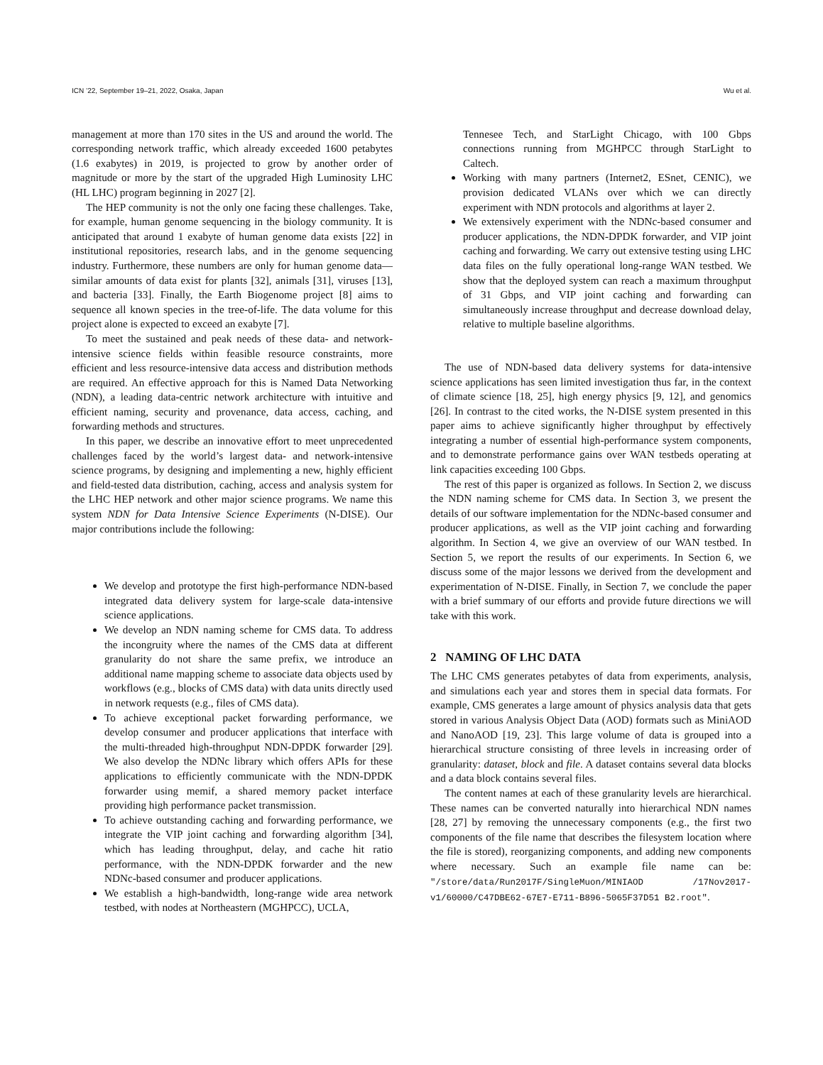ICN ’22, September 19–21, 2022, Osaka, Japan Wu et al.
management at more than 170 sites in the US and around the world. The corresponding network traffic, which already exceeded 1600 petabytes (1.6 exabytes) in 2019, is projected to grow by another order of magnitude or more by the start of the upgraded High Luminosity LHC (HL LHC) program beginning in 2027 [2].
The HEP community is not the only one facing these challenges. Take, for example, human genome sequencing in the biology community. It is anticipated that around 1 exabyte of human genome data exists [22] in institutional repositories, research labs, and in the genome sequencing industry. Furthermore, these numbers are only for human genome data—similar amounts of data exist for plants [32], animals [31], viruses [13], and bacteria [33]. Finally, the Earth Biogenome project [8] aims to sequence all known species in the tree-of-life. The data volume for this project alone is expected to exceed an exabyte [7].
To meet the sustained and peak needs of these data- and network-intensive science fields within feasible resource constraints, more efficient and less resource-intensive data access and distribution methods are required. An effective approach for this is Named Data Networking (NDN), a leading data-centric network architecture with intuitive and efficient naming, security and provenance, data access, caching, and forwarding methods and structures.
In this paper, we describe an innovative effort to meet unprecedented challenges faced by the world’s largest data- and network-intensive science programs, by designing and implementing a new, highly efficient and field-tested data distribution, caching, access and analysis system for the LHC HEP network and other major science programs. We name this system NDN for Data Intensive Science Experiments (N-DISE). Our major contributions include the following:
We develop and prototype the first high-performance NDN-based integrated data delivery system for large-scale data-intensive science applications.
We develop an NDN naming scheme for CMS data. To address the incongruity where the names of the CMS data at different granularity do not share the same prefix, we introduce an additional name mapping scheme to associate data objects used by workflows (e.g., blocks of CMS data) with data units directly used in network requests (e.g., files of CMS data).
To achieve exceptional packet forwarding performance, we develop consumer and producer applications that interface with the multi-threaded high-throughput NDN-DPDK forwarder [29]. We also develop the NDNc library which offers APIs for these applications to efficiently communicate with the NDN-DPDK forwarder using memif, a shared memory packet interface providing high performance packet transmission.
To achieve outstanding caching and forwarding performance, we integrate the VIP joint caching and forwarding algorithm [34], which has leading throughput, delay, and cache hit ratio performance, with the NDN-DPDK forwarder and the new NDNc-based consumer and producer applications.
We establish a high-bandwidth, long-range wide area network testbed, with nodes at Northeastern (MGHPCC), UCLA,
Tennesee Tech, and StarLight Chicago, with 100 Gbps connections running from MGHPCC through StarLight to Caltech.
Working with many partners (Internet2, ESnet, CENIC), we provision dedicated VLANs over which we can directly experiment with NDN protocols and algorithms at layer 2.
We extensively experiment with the NDNc-based consumer and producer applications, the NDN-DPDK forwarder, and VIP joint caching and forwarding. We carry out extensive testing using LHC data files on the fully operational long-range WAN testbed. We show that the deployed system can reach a maximum throughput of 31 Gbps, and VIP joint caching and forwarding can simultaneously increase throughput and decrease download delay, relative to multiple baseline algorithms.
The use of NDN-based data delivery systems for data-intensive science applications has seen limited investigation thus far, in the context of climate science [18, 25], high energy physics [9, 12], and genomics [26]. In contrast to the cited works, the N-DISE system presented in this paper aims to achieve significantly higher throughput by effectively integrating a number of essential high-performance system components, and to demonstrate performance gains over WAN testbeds operating at link capacities exceeding 100 Gbps.
The rest of this paper is organized as follows. In Section 2, we discuss the NDN naming scheme for CMS data. In Section 3, we present the details of our software implementation for the NDNc-based consumer and producer applications, as well as the VIP joint caching and forwarding algorithm. In Section 4, we give an overview of our WAN testbed. In Section 5, we report the results of our experiments. In Section 6, we discuss some of the major lessons we derived from the development and experimentation of N-DISE. Finally, in Section 7, we conclude the paper with a brief summary of our efforts and provide future directions we will take with this work.
2 NAMING OF LHC DATA
The LHC CMS generates petabytes of data from experiments, analysis, and simulations each year and stores them in special data formats. For example, CMS generates a large amount of physics analysis data that gets stored in various Analysis Object Data (AOD) formats such as MiniAOD and NanoAOD [19, 23]. This large volume of data is grouped into a hierarchical structure consisting of three levels in increasing order of granularity: dataset, block and file. A dataset contains several data blocks and a data block contains several files.
The content names at each of these granularity levels are hierarchical. These names can be converted naturally into hierarchical NDN names [28, 27] by removing the unnecessary components (e.g., the first two components of the file name that describes the filesystem location where the file is stored), reorganizing components, and adding new components where necessary. Such an example file name can be: "/store/data/Run2017F/SingleMuon/MINIAOD /17Nov2017-v1/60000/C47DBE62-67E7-E711-B896-5065F37D51 B2.root".